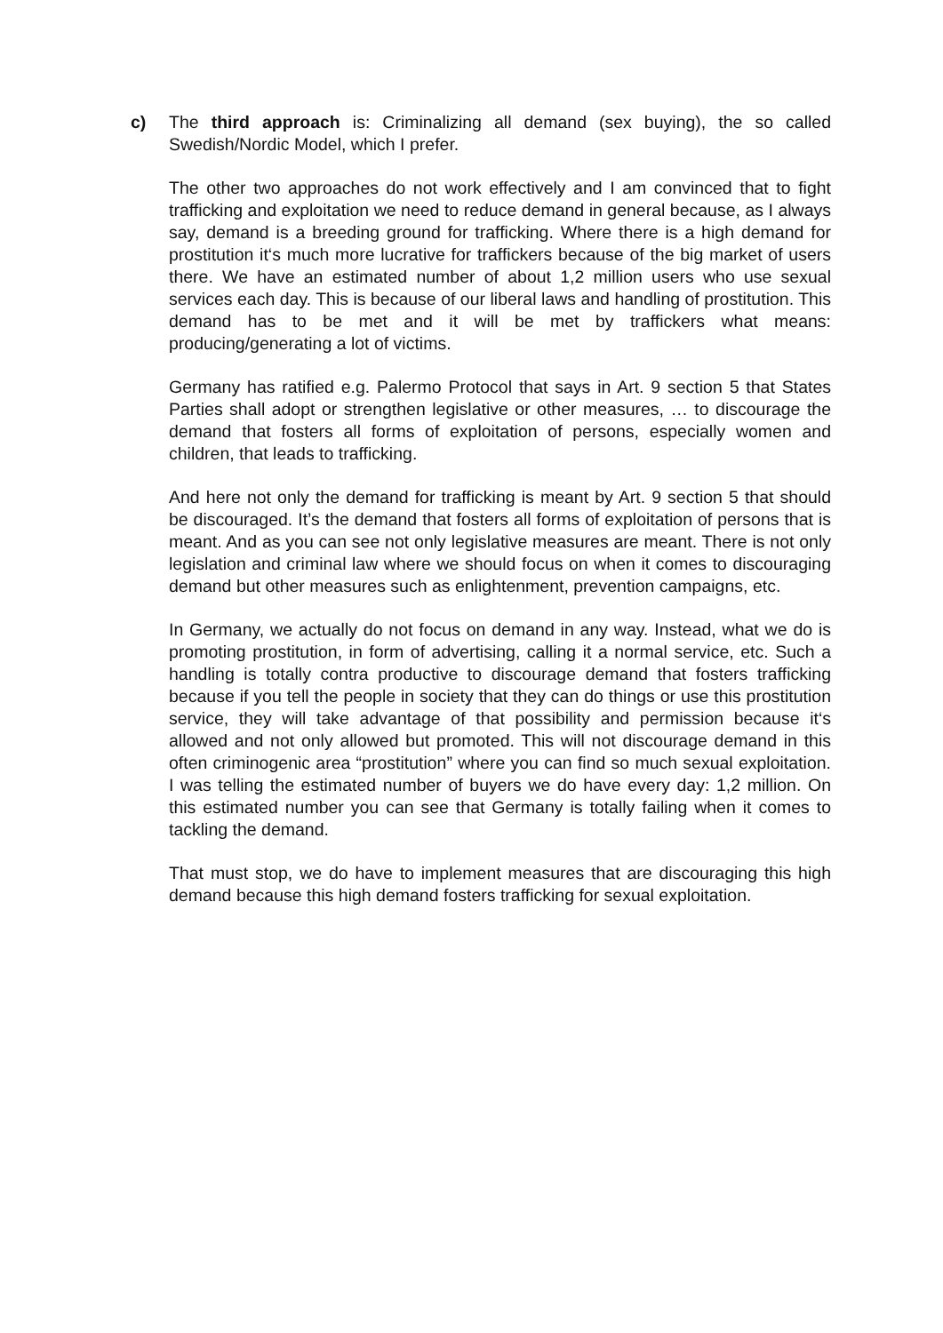c) The third approach is: Criminalizing all demand (sex buying), the so called Swedish/Nordic Model, which I prefer.
The other two approaches do not work effectively and I am convinced that to fight trafficking and exploitation we need to reduce demand in general because, as I always say, demand is a breeding ground for trafficking. Where there is a high demand for prostitution it‘s much more lucrative for traffickers because of the big market of users there. We have an estimated number of about 1,2 million users who use sexual services each day. This is because of our liberal laws and handling of prostitution. This demand has to be met and it will be met by traffickers what means: producing/generating a lot of victims.
Germany has ratified e.g. Palermo Protocol that says in Art. 9 section 5 that States Parties shall adopt or strengthen legislative or other measures, … to discourage the demand that fosters all forms of exploitation of persons, especially women and children, that leads to trafficking.
And here not only the demand for trafficking is meant by Art. 9 section 5 that should be discouraged. It’s the demand that fosters all forms of exploitation of persons that is meant. And as you can see not only legislative measures are meant. There is not only legislation and criminal law where we should focus on when it comes to discouraging demand but other measures such as enlightenment, prevention campaigns, etc.
In Germany, we actually do not focus on demand in any way. Instead, what we do is promoting prostitution, in form of advertising, calling it a normal service, etc. Such a handling is totally contra productive to discourage demand that fosters trafficking because if you tell the people in society that they can do things or use this prostitution service, they will take advantage of that possibility and permission because it‘s allowed and not only allowed but promoted. This will not discourage demand in this often criminogenic area “prostitution” where you can find so much sexual exploitation. I was telling the estimated number of buyers we do have every day: 1,2 million. On this estimated number you can see that Germany is totally failing when it comes to tackling the demand.
That must stop, we do have to implement measures that are discouraging this high demand because this high demand fosters trafficking for sexual exploitation.